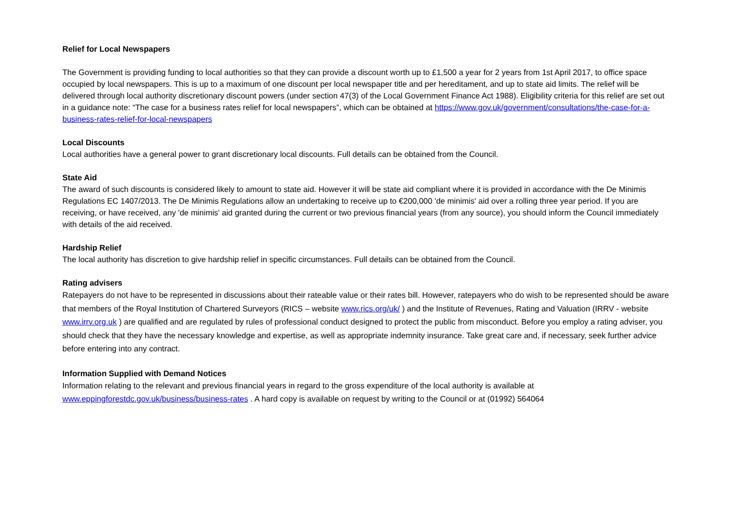Relief for Local Newspapers
The Government is providing funding to local authorities so that they can provide a discount worth up to £1,500 a year for 2 years from 1st April 2017, to office space occupied by local newspapers. This is up to a maximum of one discount per local newspaper title and per hereditament, and up to state aid limits. The relief will be delivered through local authority discretionary discount powers (under section 47(3) of the Local Government Finance Act 1988). Eligibility criteria for this relief are set out in a guidance note: “The case for a business rates relief for local newspapers”, which can be obtained at https://www.gov.uk/government/consultations/the-case-for-a-business-rates-relief-for-local-newspapers
Local Discounts
Local authorities have a general power to grant discretionary local discounts. Full details can be obtained from the Council.
State Aid
The award of such discounts is considered likely to amount to state aid. However it will be state aid compliant where it is provided in accordance with the De Minimis Regulations EC 1407/2013. The De Minimis Regulations allow an undertaking to receive up to €200,000 'de minimis' aid over a rolling three year period. If you are receiving, or have received, any 'de minimis' aid granted during the current or two previous financial years (from any source), you should inform the Council immediately with details of the aid received.
Hardship Relief
The local authority has discretion to give hardship relief in specific circumstances. Full details can be obtained from the Council.
Rating advisers
Ratepayers do not have to be represented in discussions about their rateable value or their rates bill. However, ratepayers who do wish to be represented should be aware that members of the Royal Institution of Chartered Surveyors (RICS – website www.rics.org/uk/ ) and the Institute of Revenues, Rating and Valuation (IRRV - website www.irrv.org.uk ) are qualified and are regulated by rules of professional conduct designed to protect the public from misconduct. Before you employ a rating adviser, you should check that they have the necessary knowledge and expertise, as well as appropriate indemnity insurance. Take great care and, if necessary, seek further advice before entering into any contract.
Information Supplied with Demand Notices
Information relating to the relevant and previous financial years in regard to the gross expenditure of the local authority is available at www.eppingforestdc.gov.uk/business/business-rates . A hard copy is available on request by writing to the Council or at (01992) 564064